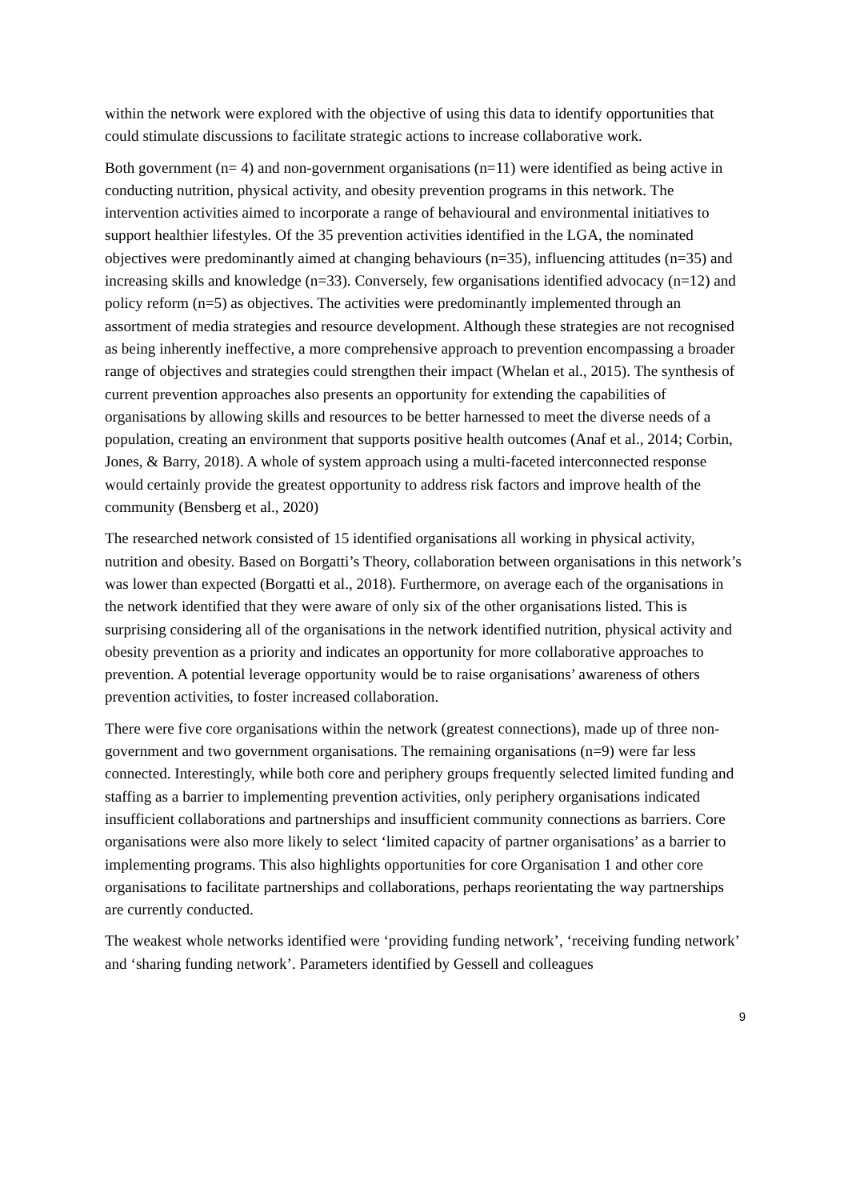within the network were explored with the objective of using this data to identify opportunities that could stimulate discussions to facilitate strategic actions to increase collaborative work.
Both government (n= 4) and non-government organisations (n=11) were identified as being active in conducting nutrition, physical activity, and obesity prevention programs in this network. The intervention activities aimed to incorporate a range of behavioural and environmental initiatives to support healthier lifestyles. Of the 35 prevention activities identified in the LGA, the nominated objectives were predominantly aimed at changing behaviours (n=35), influencing attitudes (n=35) and increasing skills and knowledge (n=33). Conversely, few organisations identified advocacy (n=12) and policy reform (n=5) as objectives. The activities were predominantly implemented through an assortment of media strategies and resource development. Although these strategies are not recognised as being inherently ineffective, a more comprehensive approach to prevention encompassing a broader range of objectives and strategies could strengthen their impact (Whelan et al., 2015). The synthesis of current prevention approaches also presents an opportunity for extending the capabilities of organisations by allowing skills and resources to be better harnessed to meet the diverse needs of a population, creating an environment that supports positive health outcomes (Anaf et al., 2014; Corbin, Jones, & Barry, 2018). A whole of system approach using a multi-faceted interconnected response would certainly provide the greatest opportunity to address risk factors and improve health of the community (Bensberg et al., 2020)
The researched network consisted of 15 identified organisations all working in physical activity, nutrition and obesity. Based on Borgatti’s Theory, collaboration between organisations in this network’s was lower than expected (Borgatti et al., 2018). Furthermore, on average each of the organisations in the network identified that they were aware of only six of the other organisations listed. This is surprising considering all of the organisations in the network identified nutrition, physical activity and obesity prevention as a priority and indicates an opportunity for more collaborative approaches to prevention. A potential leverage opportunity would be to raise organisations’ awareness of others prevention activities, to foster increased collaboration.
There were five core organisations within the network (greatest connections), made up of three non-government and two government organisations. The remaining organisations (n=9) were far less connected. Interestingly, while both core and periphery groups frequently selected limited funding and staffing as a barrier to implementing prevention activities, only periphery organisations indicated insufficient collaborations and partnerships and insufficient community connections as barriers. Core organisations were also more likely to select ‘limited capacity of partner organisations’ as a barrier to implementing programs. This also highlights opportunities for core Organisation 1 and other core organisations to facilitate partnerships and collaborations, perhaps reorientating the way partnerships are currently conducted.
The weakest whole networks identified were ‘providing funding network’, ‘receiving funding network’ and ‘sharing funding network’. Parameters identified by Gessell and colleagues
9